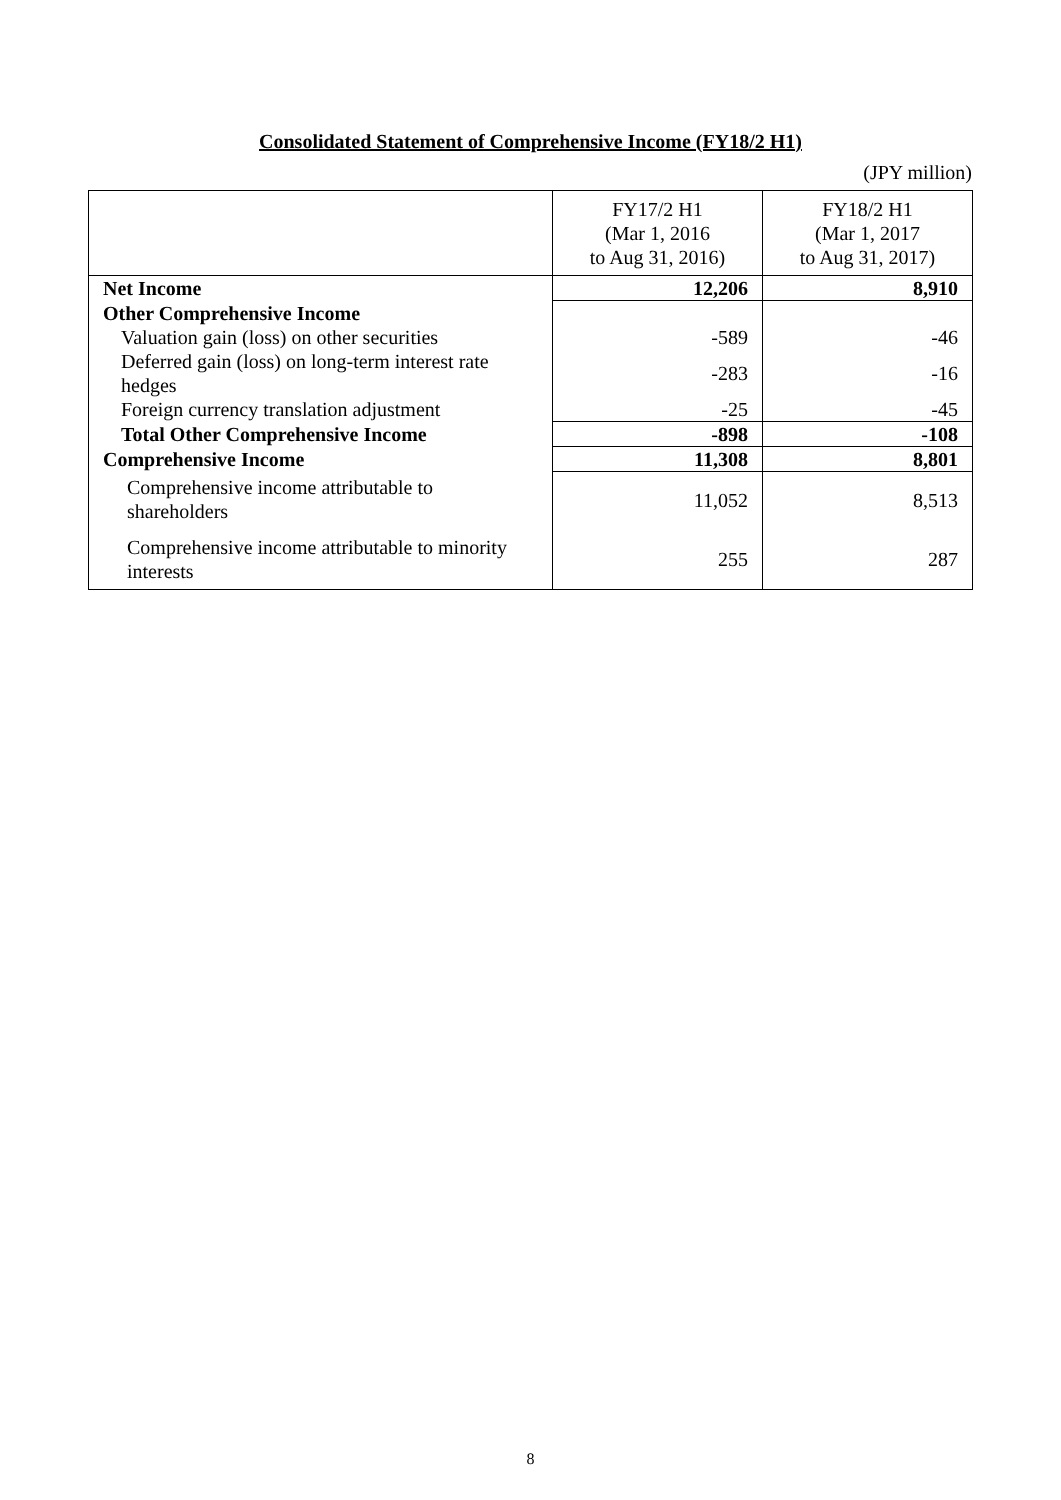Consolidated Statement of Comprehensive Income (FY18/2 H1)
(JPY million)
| | FY17/2 H1 (Mar 1, 2016 to Aug 31, 2016) | FY18/2 H1 (Mar 1, 2017 to Aug 31, 2017) |
| --- | --- | --- |
| Net Income | 12,206 | 8,910 |
| Other Comprehensive Income | | |
| Valuation gain (loss) on other securities | -589 | -46 |
| Deferred gain (loss) on long-term interest rate hedges | -283 | -16 |
| Foreign currency translation adjustment | -25 | -45 |
| Total Other Comprehensive Income | -898 | -108 |
| Comprehensive Income | 11,308 | 8,801 |
| Comprehensive income attributable to shareholders | 11,052 | 8,513 |
| Comprehensive income attributable to minority interests | 255 | 287 |
8